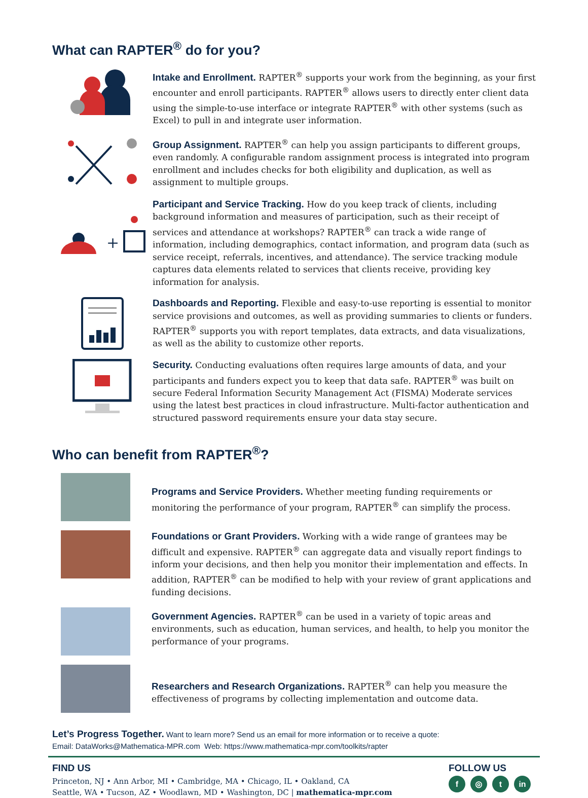What can RAPTER<sup>®</sup> do for you?
Intake and Enrollment. RAPTER<sup>®</sup> supports your work from the beginning, as your first encounter and enroll participants. RAPTER<sup>®</sup> allows users to directly enter client data using the simple-to-use interface or integrate RAPTER<sup>®</sup> with other systems (such as Excel) to pull in and integrate user information.
Group Assignment. RAPTER<sup>®</sup> can help you assign participants to different groups, even randomly. A configurable random assignment process is integrated into program enrollment and includes checks for both eligibility and duplication, as well as assignment to multiple groups.
+
Participant and Service Tracking. How do you keep track of clients, including background information and measures of participation, such as their receipt of services and attendance at workshops? RAPTER<sup>®</sup> can track a wide range of information, including demographics, contact information, and program data (such as service receipt, referrals, incentives, and attendance). The service tracking module captures data elements related to services that clients receive, providing key information for analysis.
Dashboards and Reporting. Flexible and easy-to-use reporting is essential to monitor service provisions and outcomes, as well as providing summaries to clients or funders. RAPTER<sup>®</sup> supports you with report templates, data extracts, and data visualizations, as well as the ability to customize other reports.
Security. Conducting evaluations often requires large amounts of data, and your participants and funders expect you to keep that data safe. RAPTER<sup>®</sup> was built on secure Federal Information Security Management Act (FISMA) Moderate services using the latest best practices in cloud infrastructure. Multi-factor authentication and structured password requirements ensure your data stay secure.
Who can benefit from RAPTER<sup>®</sup>?
Programs and Service Providers. Whether meeting funding requirements or monitoring the performance of your program, RAPTER<sup>®</sup> can simplify the process.
Foundations or Grant Providers. Working with a wide range of grantees may be difficult and expensive. RAPTER<sup>®</sup> can aggregate data and visually report findings to inform your decisions, and then help you monitor their implementation and effects. In addition, RAPTER<sup>®</sup> can be modified to help with your review of grant applications and funding decisions.
Government Agencies. RAPTER<sup>®</sup> can be used in a variety of topic areas and environments, such as education, human services, and health, to help you monitor the performance of your programs.
Researchers and Research Organizations. RAPTER<sup>®</sup> can help you measure the effectiveness of programs by collecting implementation and outcome data.
Let’s Progress Together. Want to learn more? Send us an email for more information or to receive a quote:
Email: DataWorks@Mathematica-MPR.com Web: https://www.mathematica-mpr.com/toolkits/rapter
FIND US
Princeton, NJ • Ann Arbor, MI • Cambridge, MA • Chicago, IL • Oakland, CA
Seattle, WA • Tucson, AZ • Woodlawn, MD • Washington, DC | mathematica-mpr.com
FOLLOW US
f ◎ t in